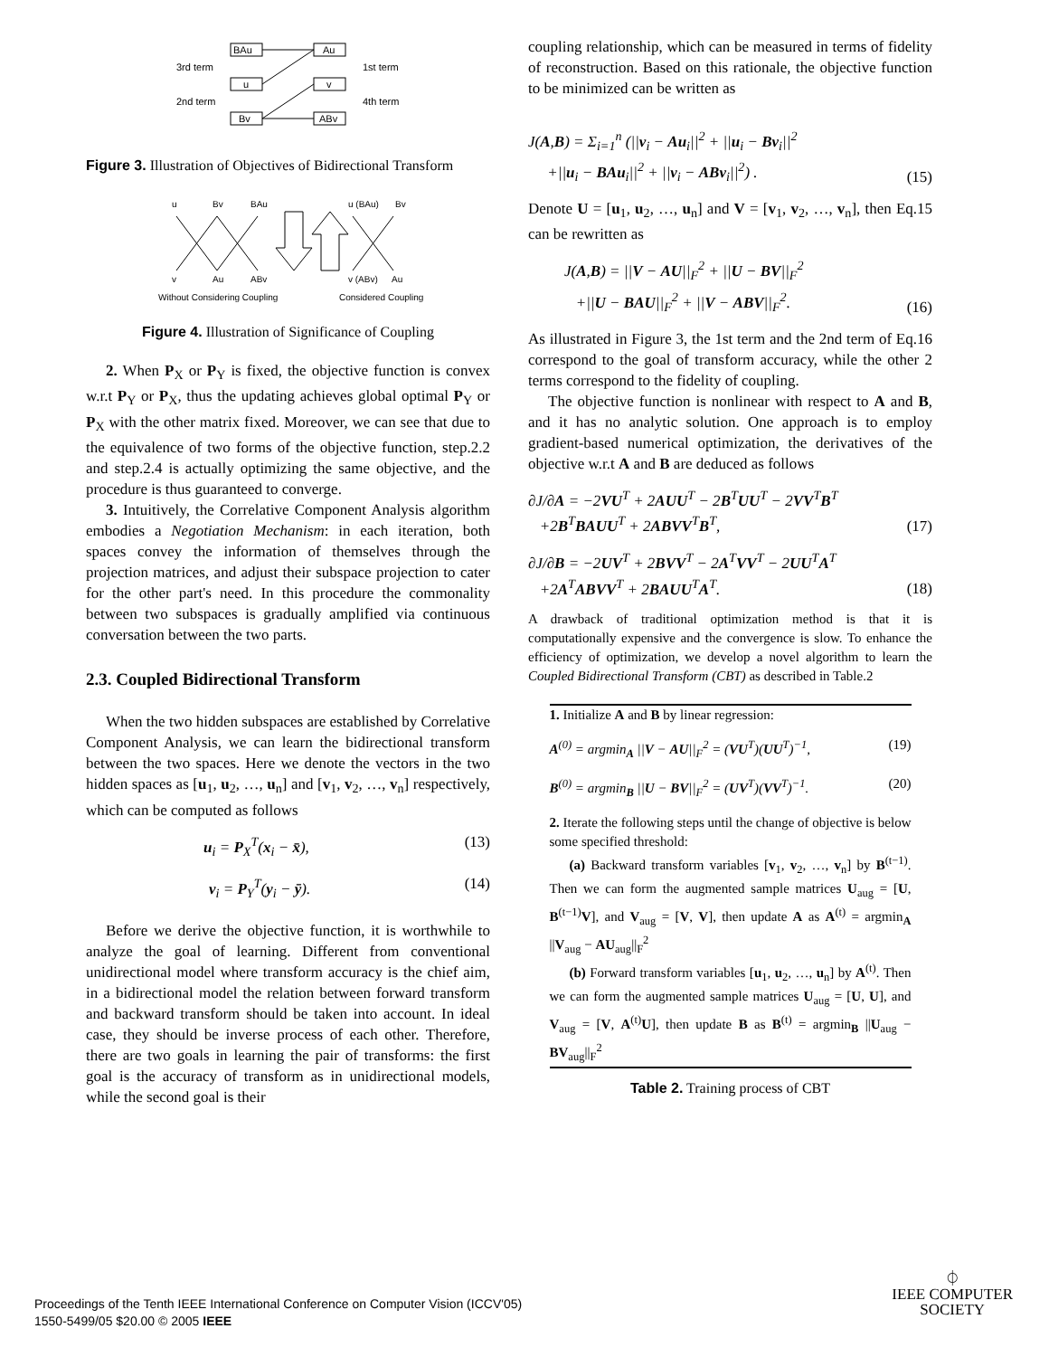BAu
Au
u
v
Bv
ABv
3rd term
1st term
2nd term
4th term
Figure 3. Illustration of Objectives of Bidirectional Transform
u
Bv
BAu
u (BAu)
Bv
v
Au
ABv
v (ABv)
Au
Without Considering Coupling
Considered Coupling
Figure 4. Illustration of Significance of Coupling
2. When P<sub>X</sub> or P<sub>Y</sub> is fixed, the objective function is convex w.r.t P<sub>Y</sub> or P<sub>X</sub>, thus the updating achieves global optimal P<sub>Y</sub> or P<sub>X</sub> with the other matrix fixed. Moreover, we can see that due to the equivalence of two forms of the objective function, step.2.2 and step.2.4 is actually optimizing the same objective, and the procedure is thus guaranteed to converge.
3. Intuitively, the Correlative Component Analysis algorithm embodies a Negotiation Mechanism: in each iteration, both spaces convey the information of themselves through the projection matrices, and adjust their subspace projection to cater for the other part's need. In this procedure the commonality between two subspaces is gradually amplified via continuous conversation between the two parts.
2.3. Coupled Bidirectional Transform
When the two hidden subspaces are established by Correlative Component Analysis, we can learn the bidirectional transform between the two spaces. Here we denote the vectors in the two hidden spaces as [u<sub>1</sub>, u<sub>2</sub>, …, u<sub>n</sub>] and [v<sub>1</sub>, v<sub>2</sub>, …, v<sub>n</sub>] respectively, which can be computed as follows
u<sub>i</sub> = P<sub>X</sub><sup>T</sup>(x<sub>i</sub> − x̄), (13)
v<sub>i</sub> = P<sub>Y</sub><sup>T</sup>(y<sub>i</sub> − ȳ). (14)
Before we derive the objective function, it is worthwhile to analyze the goal of learning. Different from conventional unidirectional model where transform accuracy is the chief aim, in a bidirectional model the relation between forward transform and backward transform should be taken into account. In ideal case, they should be inverse process of each other. Therefore, there are two goals in learning the pair of transforms: the first goal is the accuracy of transform as in unidirectional models, while the second goal is their
coupling relationship, which can be measured in terms of fidelity of reconstruction. Based on this rationale, the objective function to be minimized can be written as
J(A,B) = Σ<sub>i=1</sub><sup>n</sup> (||v<sub>i</sub> − Au<sub>i</sub>||<sup>2</sup> + ||u<sub>i</sub> − Bv<sub>i</sub>||<sup>2</sup>
+||u<sub>i</sub> − BAu<sub>i</sub>||<sup>2</sup> + ||v<sub>i</sub> − ABv<sub>i</sub>||<sup>2</sup>) . (15)
Denote U = [u<sub>1</sub>, u<sub>2</sub>, …, u<sub>n</sub>] and V = [v<sub>1</sub>, v<sub>2</sub>, …, v<sub>n</sub>], then Eq.15 can be rewritten as
J(A,B) = ||V − AU||<sub>F</sub><sup>2</sup> + ||U − BV||<sub>F</sub><sup>2</sup>
+||U − BAU||<sub>F</sub><sup>2</sup> + ||V − ABV||<sub>F</sub><sup>2</sup>. (16)
As illustrated in Figure 3, the 1st term and the 2nd term of Eq.16 correspond to the goal of transform accuracy, while the other 2 terms correspond to the fidelity of coupling.
The objective function is nonlinear with respect to A and B, and it has no analytic solution. One approach is to employ gradient-based numerical optimization, the derivatives of the objective w.r.t A and B are deduced as follows
∂J/∂A = −2VU<sup>T</sup> + 2AUU<sup>T</sup> − 2B<sup>T</sup>UU<sup>T</sup> − 2VV<sup>T</sup>B<sup>T</sup>
+2B<sup>T</sup>BAUU<sup>T</sup> + 2ABVV<sup>T</sup>B<sup>T</sup>, (17)
∂J/∂B = −2UV<sup>T</sup> + 2BVV<sup>T</sup> − 2A<sup>T</sup>VV<sup>T</sup> − 2UU<sup>T</sup>A<sup>T</sup>
+2A<sup>T</sup>ABVV<sup>T</sup> + 2BAUU<sup>T</sup>A<sup>T</sup>. (18)
A drawback of traditional optimization method is that it is computationally expensive and the convergence is slow. To enhance the efficiency of optimization, we develop a novel algorithm to learn the Coupled Bidirectional Transform (CBT) as described in Table.2
1. Initialize A and B by linear regression:
A<sup>(0)</sup> = argmin<sub>A</sub> ||V − AU||<sub>F</sub><sup>2</sup> = (VU<sup>T</sup>)(UU<sup>T</sup>)<sup>−1</sup>, (19)
B<sup>(0)</sup> = argmin<sub>B</sub> ||U − BV||<sub>F</sub><sup>2</sup> = (UV<sup>T</sup>)(VV<sup>T</sup>)<sup>−1</sup>. (20)
2. Iterate the following steps until the change of objective is below some specified threshold:
(a) Backward transform variables [v<sub>1</sub>, v<sub>2</sub>, …, v<sub>n</sub>] by B<sup>(t−1)</sup>. Then we can form the augmented sample matrices U<sub>aug</sub> = [U, B<sup>(t−1)</sup>V], and V<sub>aug</sub> = [V, V], then update A as A<sup>(t)</sup> = argmin<sub>A</sub> ||V<sub>aug</sub> − AU<sub>aug</sub>||<sub>F</sub><sup>2</sup>
(b) Forward transform variables [u<sub>1</sub>, u<sub>2</sub>, …, u<sub>n</sub>] by A<sup>(t)</sup>. Then we can form the augmented sample matrices U<sub>aug</sub> = [U, U], and V<sub>aug</sub> = [V, A<sup>(t)</sup>U], then update B as B<sup>(t)</sup> = argmin<sub>B</sub> ||U<sub>aug</sub> − BV<sub>aug</sub>||<sub>F</sub><sup>2</sup>
Table 2. Training process of CBT
Proceedings of the Tenth IEEE International Conference on Computer Vision (ICCV'05)
1550-5499/05 $20.00 © 2005 IEEE
⏀
IEEE COMPUTER
SOCIETY